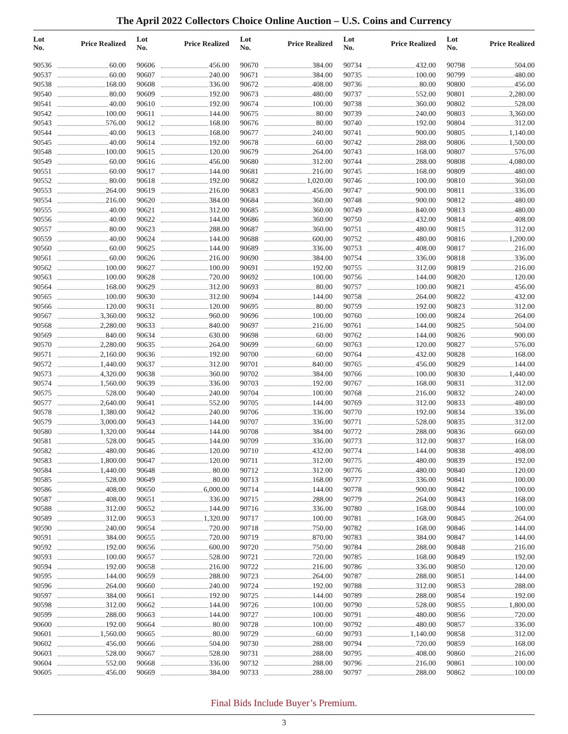The April 2022 Collectors Choice Online Auction – U.S. Coins and Currency
| Lot No. | Price Realized | Lot No. | Price Realized | Lot No. | Price Realized | Lot No. | Price Realized | Lot No. | Price Realized |
| --- | --- | --- | --- | --- | --- | --- | --- | --- | --- |
| 90536 | 60.00 | 90606 | 456.00 | 90670 | 384.00 | 90734 | 432.00 | 90798 | 504.00 |
| 90537 | 60.00 | 90607 | 240.00 | 90671 | 384.00 | 90735 | 100.00 | 90799 | 480.00 |
| 90538 | 168.00 | 90608 | 336.00 | 90672 | 408.00 | 90736 | 80.00 | 90800 | 456.00 |
| 90540 | 80.00 | 90609 | 192.00 | 90673 | 480.00 | 90737 | 552.00 | 90801 | 2,280.00 |
| 90541 | 40.00 | 90610 | 192.00 | 90674 | 100.00 | 90738 | 360.00 | 90802 | 528.00 |
| 90542 | 100.00 | 90611 | 144.00 | 90675 | 80.00 | 90739 | 240.00 | 90803 | 3,360.00 |
| 90543 | 576.00 | 90612 | 168.00 | 90676 | 80.00 | 90740 | 192.00 | 90804 | 312.00 |
| 90544 | 40.00 | 90613 | 168.00 | 90677 | 240.00 | 90741 | 900.00 | 90805 | 1,140.00 |
| 90545 | 40.00 | 90614 | 192.00 | 90678 | 60.00 | 90742 | 288.00 | 90806 | 1,500.00 |
| 90548 | 100.00 | 90615 | 120.00 | 90679 | 264.00 | 90743 | 168.00 | 90807 | 576.00 |
| 90549 | 60.00 | 90616 | 456.00 | 90680 | 312.00 | 90744 | 288.00 | 90808 | 4,080.00 |
| 90551 | 60.00 | 90617 | 144.00 | 90681 | 216.00 | 90745 | 168.00 | 90809 | 480.00 |
| 90552 | 80.00 | 90618 | 192.00 | 90682 | 1,020.00 | 90746 | 100.00 | 90810 | 360.00 |
| 90553 | 264.00 | 90619 | 216.00 | 90683 | 456.00 | 90747 | 900.00 | 90811 | 336.00 |
| 90554 | 216.00 | 90620 | 384.00 | 90684 | 360.00 | 90748 | 900.00 | 90812 | 480.00 |
| 90555 | 40.00 | 90621 | 312.00 | 90685 | 360.00 | 90749 | 840.00 | 90813 | 480.00 |
| 90556 | 40.00 | 90622 | 144.00 | 90686 | 360.00 | 90750 | 432.00 | 90814 | 408.00 |
| 90557 | 80.00 | 90623 | 288.00 | 90687 | 360.00 | 90751 | 480.00 | 90815 | 312.00 |
| 90559 | 40.00 | 90624 | 144.00 | 90688 | 600.00 | 90752 | 480.00 | 90816 | 1,200.00 |
| 90560 | 60.00 | 90625 | 144.00 | 90689 | 336.00 | 90753 | 408.00 | 90817 | 216.00 |
| 90561 | 60.00 | 90626 | 216.00 | 90690 | 384.00 | 90754 | 336.00 | 90818 | 336.00 |
| 90562 | 100.00 | 90627 | 100.00 | 90691 | 192.00 | 90755 | 312.00 | 90819 | 216.00 |
| 90563 | 100.00 | 90628 | 720.00 | 90692 | 100.00 | 90756 | 144.00 | 90820 | 120.00 |
| 90564 | 168.00 | 90629 | 312.00 | 90693 | 80.00 | 90757 | 100.00 | 90821 | 456.00 |
| 90565 | 100.00 | 90630 | 312.00 | 90694 | 144.00 | 90758 | 264.00 | 90822 | 432.00 |
| 90566 | 120.00 | 90631 | 120.00 | 90695 | 80.00 | 90759 | 192.00 | 90823 | 312.00 |
| 90567 | 3,360.00 | 90632 | 960.00 | 90696 | 100.00 | 90760 | 100.00 | 90824 | 264.00 |
| 90568 | 2,280.00 | 90633 | 840.00 | 90697 | 216.00 | 90761 | 144.00 | 90825 | 504.00 |
| 90569 | 840.00 | 90634 | 630.00 | 90698 | 60.00 | 90762 | 144.00 | 90826 | 900.00 |
| 90570 | 2,280.00 | 90635 | 264.00 | 90699 | 60.00 | 90763 | 120.00 | 90827 | 576.00 |
| 90571 | 2,160.00 | 90636 | 192.00 | 90700 | 60.00 | 90764 | 432.00 | 90828 | 168.00 |
| 90572 | 1,440.00 | 90637 | 312.00 | 90701 | 840.00 | 90765 | 456.00 | 90829 | 144.00 |
| 90573 | 4,320.00 | 90638 | 360.00 | 90702 | 384.00 | 90766 | 100.00 | 90830 | 1,440.00 |
| 90574 | 1,560.00 | 90639 | 336.00 | 90703 | 192.00 | 90767 | 168.00 | 90831 | 312.00 |
| 90575 | 528.00 | 90640 | 240.00 | 90704 | 100.00 | 90768 | 216.00 | 90832 | 240.00 |
| 90577 | 2,640.00 | 90641 | 552.00 | 90705 | 144.00 | 90769 | 312.00 | 90833 | 480.00 |
| 90578 | 1,380.00 | 90642 | 240.00 | 90706 | 336.00 | 90770 | 192.00 | 90834 | 336.00 |
| 90579 | 3,000.00 | 90643 | 144.00 | 90707 | 336.00 | 90771 | 528.00 | 90835 | 312.00 |
| 90580 | 1,320.00 | 90644 | 144.00 | 90708 | 384.00 | 90772 | 288.00 | 90836 | 660.00 |
| 90581 | 528.00 | 90645 | 144.00 | 90709 | 336.00 | 90773 | 312.00 | 90837 | 168.00 |
| 90582 | 480.00 | 90646 | 120.00 | 90710 | 432.00 | 90774 | 144.00 | 90838 | 408.00 |
| 90583 | 1,800.00 | 90647 | 120.00 | 90711 | 312.00 | 90775 | 480.00 | 90839 | 192.00 |
| 90584 | 1,440.00 | 90648 | 80.00 | 90712 | 312.00 | 90776 | 480.00 | 90840 | 120.00 |
| 90585 | 528.00 | 90649 | 80.00 | 90713 | 168.00 | 90777 | 336.00 | 90841 | 100.00 |
| 90586 | 408.00 | 90650 | 6,000.00 | 90714 | 144.00 | 90778 | 900.00 | 90842 | 100.00 |
| 90587 | 408.00 | 90651 | 336.00 | 90715 | 288.00 | 90779 | 264.00 | 90843 | 168.00 |
| 90588 | 312.00 | 90652 | 144.00 | 90716 | 336.00 | 90780 | 168.00 | 90844 | 100.00 |
| 90589 | 312.00 | 90653 | 1,320.00 | 90717 | 100.00 | 90781 | 168.00 | 90845 | 264.00 |
| 90590 | 240.00 | 90654 | 720.00 | 90718 | 750.00 | 90782 | 168.00 | 90846 | 144.00 |
| 90591 | 384.00 | 90655 | 720.00 | 90719 | 870.00 | 90783 | 384.00 | 90847 | 144.00 |
| 90592 | 192.00 | 90656 | 600.00 | 90720 | 750.00 | 90784 | 288.00 | 90848 | 216.00 |
| 90593 | 100.00 | 90657 | 528.00 | 90721 | 720.00 | 90785 | 168.00 | 90849 | 192.00 |
| 90594 | 192.00 | 90658 | 216.00 | 90722 | 216.00 | 90786 | 336.00 | 90850 | 120.00 |
| 90595 | 144.00 | 90659 | 288.00 | 90723 | 264.00 | 90787 | 288.00 | 90851 | 144.00 |
| 90596 | 264.00 | 90660 | 240.00 | 90724 | 192.00 | 90788 | 312.00 | 90853 | 288.00 |
| 90597 | 384.00 | 90661 | 192.00 | 90725 | 144.00 | 90789 | 288.00 | 90854 | 192.00 |
| 90598 | 312.00 | 90662 | 144.00 | 90726 | 100.00 | 90790 | 528.00 | 90855 | 1,800.00 |
| 90599 | 288.00 | 90663 | 144.00 | 90727 | 100.00 | 90791 | 480.00 | 90856 | 720.00 |
| 90600 | 192.00 | 90664 | 80.00 | 90728 | 100.00 | 90792 | 480.00 | 90857 | 336.00 |
| 90601 | 1,560.00 | 90665 | 80.00 | 90729 | 60.00 | 90793 | 1,140.00 | 90858 | 312.00 |
| 90602 | 456.00 | 90666 | 504.00 | 90730 | 288.00 | 90794 | 720.00 | 90859 | 168.00 |
| 90603 | 528.00 | 90667 | 528.00 | 90731 | 288.00 | 90795 | 408.00 | 90860 | 216.00 |
| 90604 | 552.00 | 90668 | 336.00 | 90732 | 288.00 | 90796 | 216.00 | 90861 | 100.00 |
| 90605 | 456.00 | 90669 | 384.00 | 90733 | 288.00 | 90797 | 288.00 | 90862 | 100.00 |
Final Bids Include Buyer’s Premium.
3